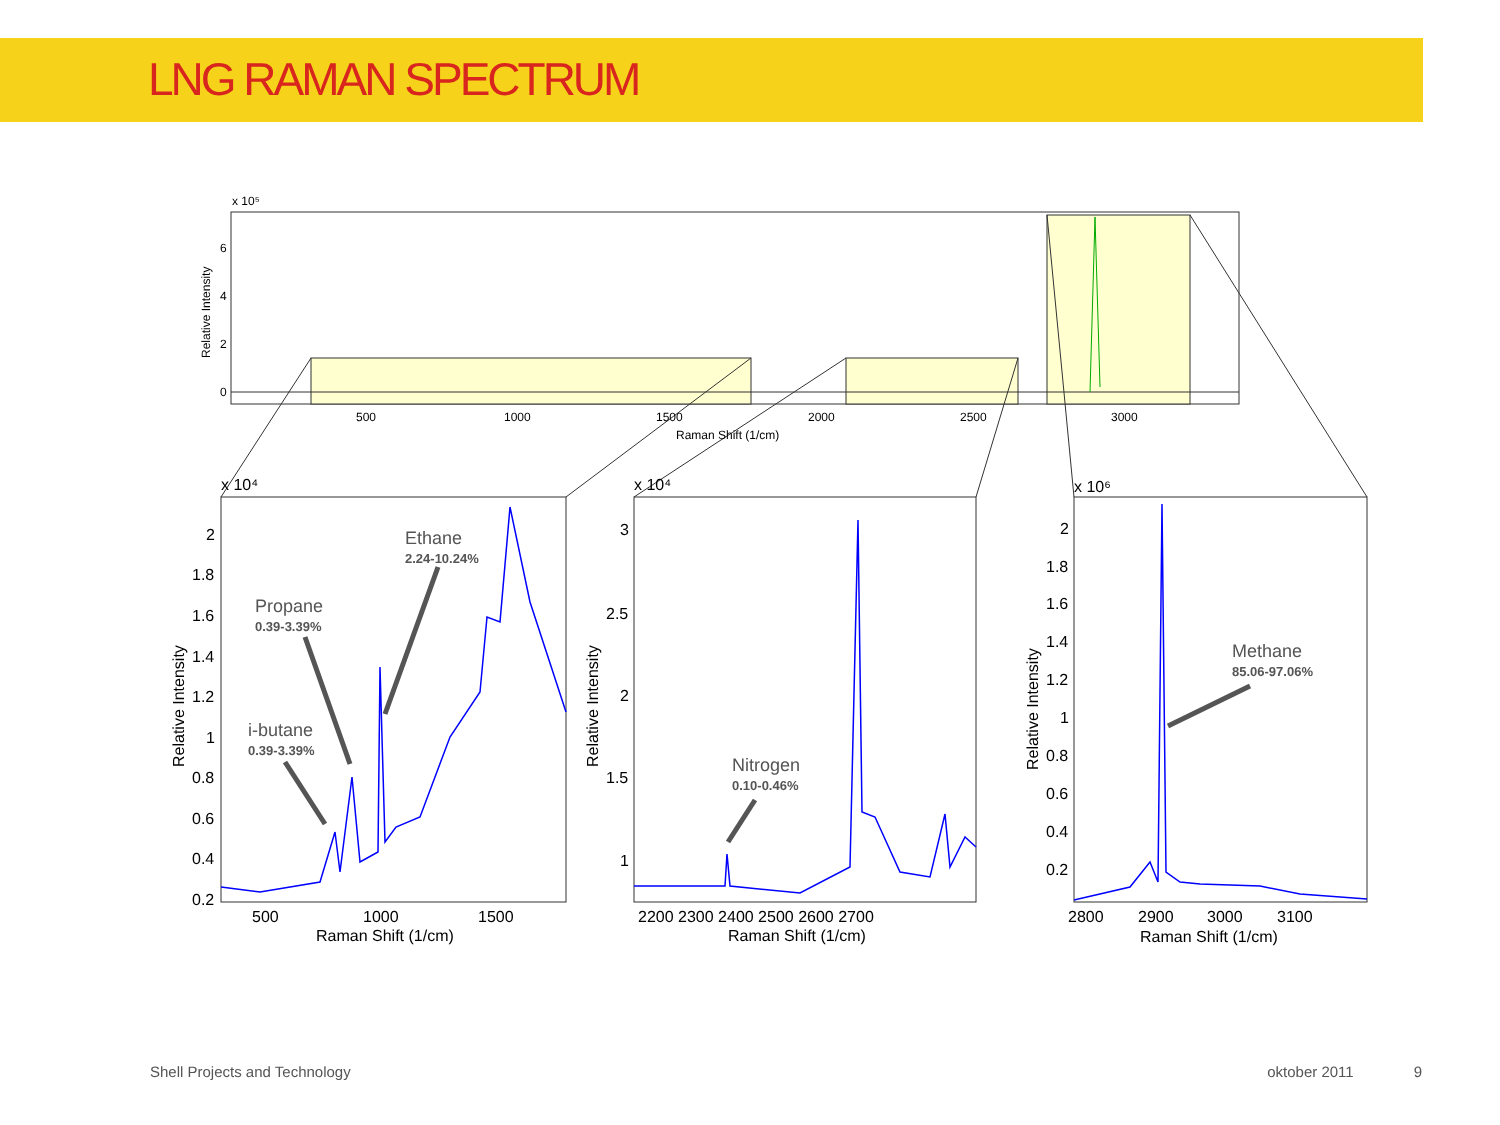LNG RAMAN SPECTRUM
x 10⁵
6
4
2
0
500
1000
1500
2000
2500
3000
Raman Shift (1/cm)
Relative Intensity
x 10⁴
x 10⁴
x 10⁶
2
1.8
1.6
1.4
1.2
1
0.8
0.6
0.4
0.2
500
1000
1500
Raman Shift (1/cm)
Relative Intensity
3
2.5
2
1.5
1
2200 2300 2400 2500 2600 2700
Raman Shift (1/cm)
Relative Intensity
2
1.8
1.6
1.4
1.2
1
0.8
0.6
0.4
0.2
2800
2900
3000
3100
Raman Shift (1/cm)
Relative Intensity
Ethane
2.24-10.24%
Propane
0.39-3.39%
i-butane
0.39-3.39%
Nitrogen
0.10-0.46%
Methane
85.06-97.06%
Shell Projects and Technology oktober 2011 9